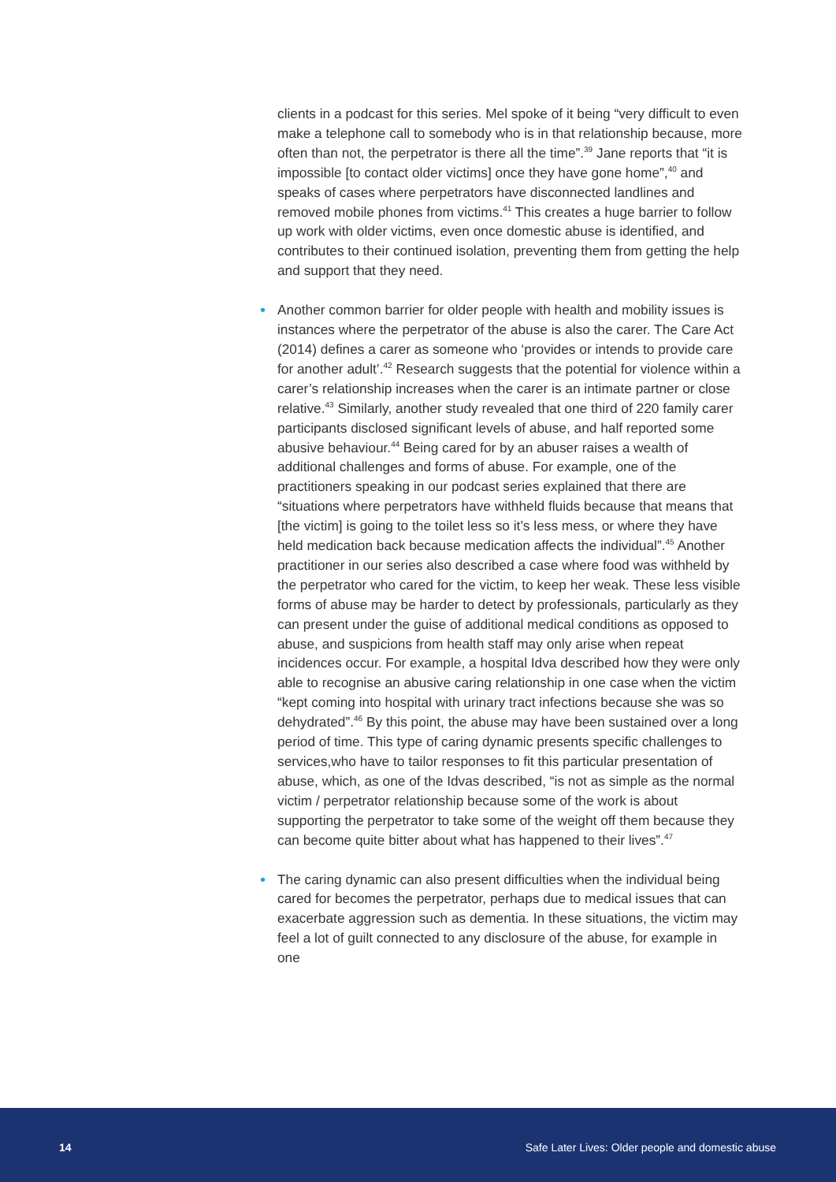clients in a podcast for this series. Mel spoke of it being “very difficult to even make a telephone call to somebody who is in that relationship because, more often than not, the perpetrator is there all the time”.<sup>39</sup> Jane reports that “it is impossible [to contact older victims] once they have gone home”,<sup>40</sup> and speaks of cases where perpetrators have disconnected landlines and removed mobile phones from victims.<sup>41</sup> This creates a huge barrier to follow up work with older victims, even once domestic abuse is identified, and contributes to their continued isolation, preventing them from getting the help and support that they need.
• Another common barrier for older people with health and mobility issues is instances where the perpetrator of the abuse is also the carer. The Care Act (2014) defines a carer as someone who ‘provides or intends to provide care for another adult’.<sup>42</sup> Research suggests that the potential for violence within a carer’s relationship increases when the carer is an intimate partner or close relative.<sup>43</sup> Similarly, another study revealed that one third of 220 family carer participants disclosed significant levels of abuse, and half reported some abusive behaviour.<sup>44</sup> Being cared for by an abuser raises a wealth of additional challenges and forms of abuse. For example, one of the practitioners speaking in our podcast series explained that there are “situations where perpetrators have withheld fluids because that means that [the victim] is going to the toilet less so it’s less mess, or where they have held medication back because medication affects the individual”.<sup>45</sup> Another practitioner in our series also described a case where food was withheld by the perpetrator who cared for the victim, to keep her weak. These less visible forms of abuse may be harder to detect by professionals, particularly as they can present under the guise of additional medical conditions as opposed to abuse, and suspicions from health staff may only arise when repeat incidences occur. For example, a hospital Idva described how they were only able to recognise an abusive caring relationship in one case when the victim “kept coming into hospital with urinary tract infections because she was so dehydrated”.<sup>46</sup> By this point, the abuse may have been sustained over a long period of time. This type of caring dynamic presents specific challenges to services,who have to tailor responses to fit this particular presentation of abuse, which, as one of the Idvas described, “is not as simple as the normal victim / perpetrator relationship because some of the work is about supporting the perpetrator to take some of the weight off them because they can become quite bitter about what has happened to their lives”.<sup>47</sup>
• The caring dynamic can also present difficulties when the individual being cared for becomes the perpetrator, perhaps due to medical issues that can exacerbate aggression such as dementia. In these situations, the victim may feel a lot of guilt connected to any disclosure of the abuse, for example in one
14 Safe Later Lives: Older people and domestic abuse